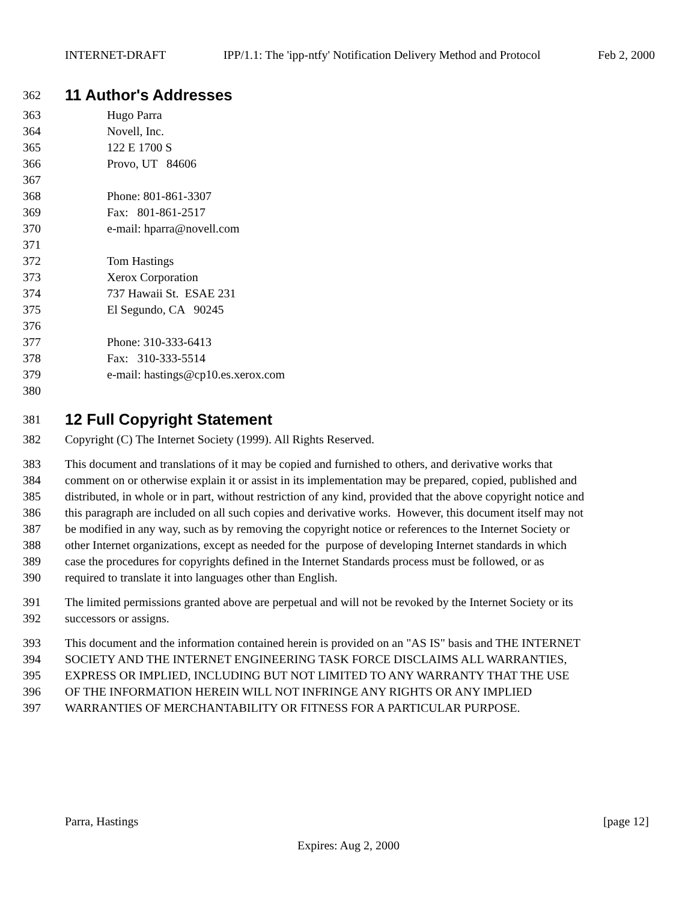INTERNET-DRAFT IPP/1.1: The 'ipp-ntfy' Notification Delivery Method and Protocol Feb 2, 2000
362
11 Author's Addresses
363 Hugo Parra
364 Novell, Inc.
365 122 E 1700 S
366 Provo, UT 84606
367
368 Phone: 801-861-3307
369 Fax: 801-861-2517
370 e-mail: hparra@novell.com
371
372 Tom Hastings
373 Xerox Corporation
374 737 Hawaii St. ESAE 231
375 El Segundo, CA 90245
376
377 Phone: 310-333-6413
378 Fax: 310-333-5514
379 e-mail: hastings@cp10.es.xerox.com
380
381
12 Full Copyright Statement
382 Copyright (C) The Internet Society (1999). All Rights Reserved.
383 This document and translations of it may be copied and furnished to others, and derivative works that
384 comment on or otherwise explain it or assist in its implementation may be prepared, copied, published and
385 distributed, in whole or in part, without restriction of any kind, provided that the above copyright notice and
386 this paragraph are included on all such copies and derivative works. However, this document itself may not
387 be modified in any way, such as by removing the copyright notice or references to the Internet Society or
388 other Internet organizations, except as needed for the purpose of developing Internet standards in which
389 case the procedures for copyrights defined in the Internet Standards process must be followed, or as
390 required to translate it into languages other than English.
391 The limited permissions granted above are perpetual and will not be revoked by the Internet Society or its
392 successors or assigns.
393 This document and the information contained herein is provided on an "AS IS" basis and THE INTERNET
394 SOCIETY AND THE INTERNET ENGINEERING TASK FORCE DISCLAIMS ALL WARRANTIES,
395 EXPRESS OR IMPLIED, INCLUDING BUT NOT LIMITED TO ANY WARRANTY THAT THE USE
396 OF THE INFORMATION HEREIN WILL NOT INFRINGE ANY RIGHTS OR ANY IMPLIED
397 WARRANTIES OF MERCHANTABILITY OR FITNESS FOR A PARTICULAR PURPOSE.
Parra, Hastings [page 12]
Expires: Aug 2, 2000